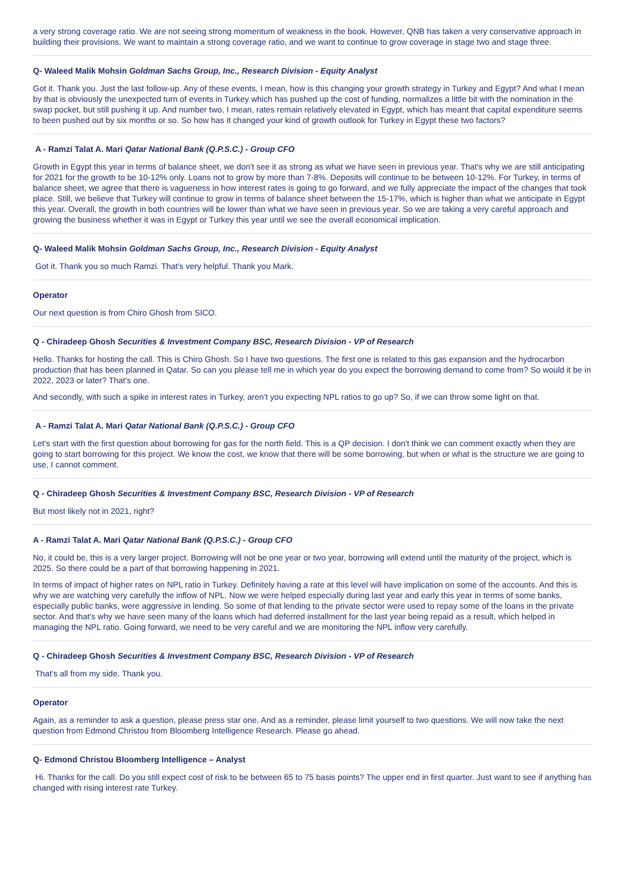a very strong coverage ratio. We are not seeing strong momentum of weakness in the book. However, QNB has taken a very conservative approach in building their provisions. We want to maintain a strong coverage ratio, and we want to continue to grow coverage in stage two and stage three.
Q- Waleed Malik Mohsin Goldman Sachs Group, Inc., Research Division - Equity Analyst
Got it. Thank you. Just the last follow-up. Any of these events, I mean, how is this changing your growth strategy in Turkey and Egypt? And what I mean by that is obviously the unexpected turn of events in Turkey which has pushed up the cost of funding, normalizes a little bit with the nomination in the swap pocket, but still pushing it up. And number two, I mean, rates remain relatively elevated in Egypt, which has meant that capital expenditure seems to been pushed out by six months or so. So how has it changed your kind of growth outlook for Turkey in Egypt these two factors?
A - Ramzi Talat A. Mari Qatar National Bank (Q.P.S.C.) - Group CFO
Growth in Egypt this year in terms of balance sheet, we don't see it as strong as what we have seen in previous year. That's why we are still anticipating for 2021 for the growth to be 10-12% only. Loans not to grow by more than 7-8%. Deposits will continue to be between 10-12%. For Turkey, in terms of balance sheet, we agree that there is vagueness in how interest rates is going to go forward, and we fully appreciate the impact of the changes that took place. Still, we believe that Turkey will continue to grow in terms of balance sheet between the 15-17%, which is higher than what we anticipate in Egypt this year. Overall, the growth in both countries will be lower than what we have seen in previous year. So we are taking a very careful approach and growing the business whether it was in Egypt or Turkey this year until we see the overall economical implication.
Q- Waleed Malik Mohsin Goldman Sachs Group, Inc., Research Division - Equity Analyst
Got it. Thank you so much Ramzi. That's very helpful. Thank you Mark.
Operator
Our next question is from Chiro Ghosh from SICO.
Q - Chiradeep Ghosh Securities & Investment Company BSC, Research Division - VP of Research
Hello. Thanks for hosting the call. This is Chiro Ghosh. So I have two questions. The first one is related to this gas expansion and the hydrocarbon production that has been planned in Qatar. So can you please tell me in which year do you expect the borrowing demand to come from? So would it be in 2022, 2023 or later? That’s one.
And secondly, with such a spike in interest rates in Turkey, aren’t you expecting NPL ratios to go up? So, if we can throw some light on that.
A - Ramzi Talat A. Mari Qatar National Bank (Q.P.S.C.) - Group CFO
Let's start with the first question about borrowing for gas for the north field. This is a QP decision. I don't think we can comment exactly when they are going to start borrowing for this project. We know the cost, we know that there will be some borrowing, but when or what is the structure we are going to use, I cannot comment.
Q - Chiradeep Ghosh Securities & Investment Company BSC, Research Division - VP of Research
But most likely not in 2021, right?
A - Ramzi Talat A. Mari Qatar National Bank (Q.P.S.C.) - Group CFO
No, it could be, this is a very larger project. Borrowing will not be one year or two year, borrowing will extend until the maturity of the project, which is 2025. So there could be a part of that borrowing happening in 2021.
In terms of impact of higher rates on NPL ratio in Turkey. Definitely having a rate at this level will have implication on some of the accounts. And this is why we are watching very carefully the inflow of NPL. Now we were helped especially during last year and early this year in terms of some banks, especially public banks, were aggressive in lending. So some of that lending to the private sector were used to repay some of the loans in the private sector. And that's why we have seen many of the loans which had deferred installment for the last year being repaid as a result, which helped in managing the NPL ratio. Going forward, we need to be very careful and we are monitoring the NPL inflow very carefully.
Q - Chiradeep Ghosh Securities & Investment Company BSC, Research Division - VP of Research
That’s all from my side. Thank you.
Operator
Again, as a reminder to ask a question, please press star one. And as a reminder, please limit yourself to two questions. We will now take the next question from Edmond Christou from Bloomberg Intelligence Research. Please go ahead.
Q- Edmond Christou Bloomberg Intelligence – Analyst
Hi. Thanks for the call. Do you still expect cost of risk to be between 65 to 75 basis points? The upper end in first quarter. Just want to see if anything has changed with rising interest rate Turkey.